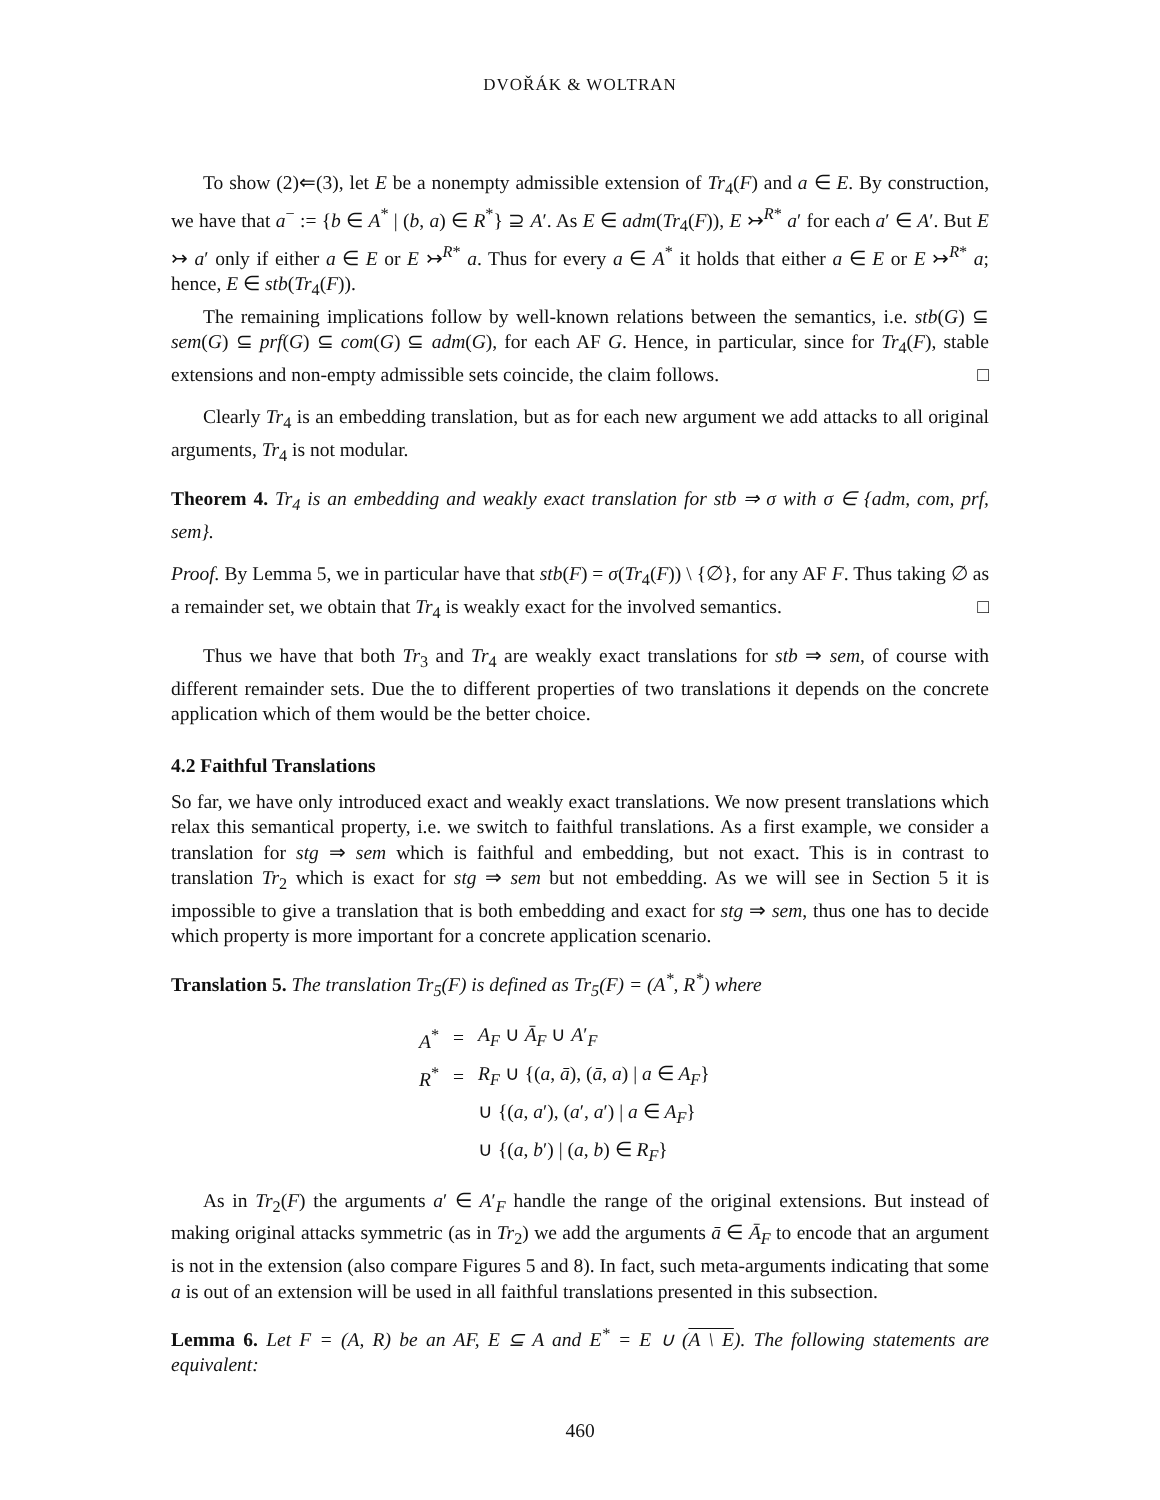DVOŘÁK & WOLTRAN
To show (2)⇐(3), let E be a nonempty admissible extension of Tr<sub>4</sub>(F) and a ∈ E. By construction, we have that a<sup>−</sup> := {b ∈ A<sup>*</sup> | (b, a) ∈ R<sup>*</sup>} ⊇ A′. As E ∈ adm(Tr<sub>4</sub>(F)), E ↣<sup>R*</sup> a′ for each a′ ∈ A′. But E ↣ a′ only if either a ∈ E or E ↣<sup>R*</sup> a. Thus for every a ∈ A<sup>*</sup> it holds that either a ∈ E or E ↣<sup>R*</sup> a; hence, E ∈ stb(Tr<sub>4</sub>(F)).
The remaining implications follow by well-known relations between the semantics, i.e. stb(G) ⊆ sem(G) ⊆ prf(G) ⊆ com(G) ⊆ adm(G), for each AF G. Hence, in particular, since for Tr<sub>4</sub>(F), stable extensions and non-empty admissible sets coincide, the claim follows. □
Clearly Tr<sub>4</sub> is an embedding translation, but as for each new argument we add attacks to all original arguments, Tr<sub>4</sub> is not modular.
Theorem 4. Tr<sub>4</sub> is an embedding and weakly exact translation for stb ⇒ σ with σ ∈ {adm, com, prf, sem}.
Proof. By Lemma 5, we in particular have that stb(F) = σ(Tr<sub>4</sub>(F)) \ {∅}, for any AF F. Thus taking ∅ as a remainder set, we obtain that Tr<sub>4</sub> is weakly exact for the involved semantics. □
Thus we have that both Tr<sub>3</sub> and Tr<sub>4</sub> are weakly exact translations for stb ⇒ sem, of course with different remainder sets. Due the to different properties of two translations it depends on the concrete application which of them would be the better choice.
4.2 Faithful Translations
So far, we have only introduced exact and weakly exact translations. We now present translations which relax this semantical property, i.e. we switch to faithful translations. As a first example, we consider a translation for stg ⇒ sem which is faithful and embedding, but not exact. This is in contrast to translation Tr<sub>2</sub> which is exact for stg ⇒ sem but not embedding. As we will see in Section 5 it is impossible to give a translation that is both embedding and exact for stg ⇒ sem, thus one has to decide which property is more important for a concrete application scenario.
Translation 5. The translation Tr<sub>5</sub>(F) is defined as Tr<sub>5</sub>(F) = (A<sup>*</sup>, R<sup>*</sup>) where
| A<sup>*</sup> | = | A<sub>F</sub> ∪ Ā<sub>F</sub> ∪ A ′<sub>F</sub> |
| R<sup>*</sup> | = | R<sub>F</sub> ∪ {( a , ā ), ( ā , a ) / a ∈ A<sub>F</sub> } |
| | | ∪ {( a , a ′), ( a ′, a ′) / a ∈ A<sub>F</sub> } |
| | | ∪ {( a , b ′) / ( a , b ) ∈ R<sub>F</sub> } |
As in Tr<sub>2</sub>(F) the arguments a′ ∈ A′<sub>F</sub> handle the range of the original extensions. But instead of making original attacks symmetric (as in Tr<sub>2</sub>) we add the arguments ā ∈ Ā<sub>F</sub> to encode that an argument is not in the extension (also compare Figures 5 and 8). In fact, such meta-arguments indicating that some a is out of an extension will be used in all faithful translations presented in this subsection.
Lemma 6. Let F = (A, R) be an AF, E ⊆ A and E<sup>*</sup> = E ∪ (A \ E). The following statements are equivalent:
460